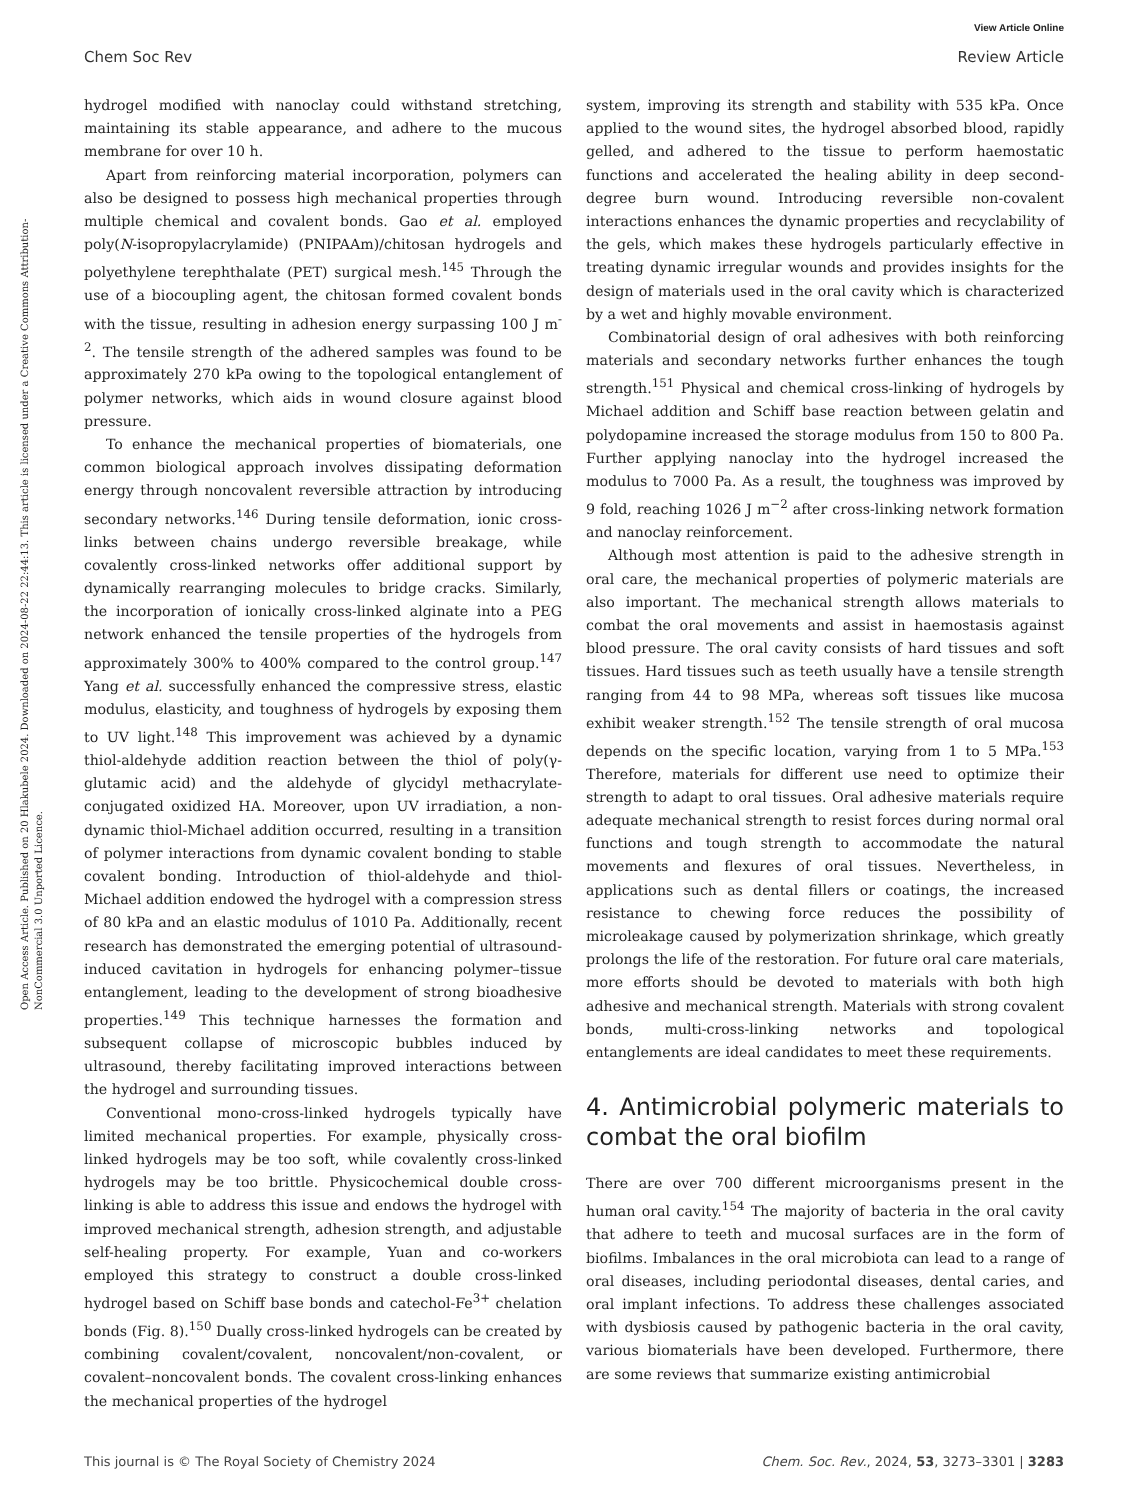View Article Online
Chem Soc Rev Review Article
Open Access Article. Published on 20 Hlakubele 2024. Downloaded on 2024-08-22 22:44:13. This article is licensed under a Creative Commons Attribution-NonCommercial 3.0 Unported Licence.
hydrogel modified with nanoclay could withstand stretching, maintaining its stable appearance, and adhere to the mucous membrane for over 10 h.
Apart from reinforcing material incorporation, polymers can also be designed to possess high mechanical properties through multiple chemical and covalent bonds. Gao et al. employed poly(N-isopropylacrylamide) (PNIPAAm)/chitosan hydrogels and polyethylene terephthalate (PET) surgical mesh.<sup>145</sup> Through the use of a biocoupling agent, the chitosan formed covalent bonds with the tissue, resulting in adhesion energy surpassing 100 J m<sup>-2</sup>. The tensile strength of the adhered samples was found to be approximately 270 kPa owing to the topological entanglement of polymer networks, which aids in wound closure against blood pressure.
To enhance the mechanical properties of biomaterials, one common biological approach involves dissipating deformation energy through noncovalent reversible attraction by introducing secondary networks.<sup>146</sup> During tensile deformation, ionic cross-links between chains undergo reversible breakage, while covalently cross-linked networks offer additional support by dynamically rearranging molecules to bridge cracks. Similarly, the incorporation of ionically cross-linked alginate into a PEG network enhanced the tensile properties of the hydrogels from approximately 300% to 400% compared to the control group.<sup>147</sup> Yang et al. successfully enhanced the compressive stress, elastic modulus, elasticity, and toughness of hydrogels by exposing them to UV light.<sup>148</sup> This improvement was achieved by a dynamic thiol-aldehyde addition reaction between the thiol of poly(γ-glutamic acid) and the aldehyde of glycidyl methacrylate-conjugated oxidized HA. Moreover, upon UV irradiation, a non-dynamic thiol-Michael addition occurred, resulting in a transition of polymer interactions from dynamic covalent bonding to stable covalent bonding. Introduction of thiol-aldehyde and thiol-Michael addition endowed the hydrogel with a compression stress of 80 kPa and an elastic modulus of 1010 Pa. Additionally, recent research has demonstrated the emerging potential of ultrasound-induced cavitation in hydrogels for enhancing polymer–tissue entanglement, leading to the development of strong bioadhesive properties.<sup>149</sup> This technique harnesses the formation and subsequent collapse of microscopic bubbles induced by ultrasound, thereby facilitating improved interactions between the hydrogel and surrounding tissues.
Conventional mono-cross-linked hydrogels typically have limited mechanical properties. For example, physically cross-linked hydrogels may be too soft, while covalently cross-linked hydrogels may be too brittle. Physicochemical double cross-linking is able to address this issue and endows the hydrogel with improved mechanical strength, adhesion strength, and adjustable self-healing property. For example, Yuan and co-workers employed this strategy to construct a double cross-linked hydrogel based on Schiff base bonds and catechol-Fe<sup>3+</sup> chelation bonds (Fig. 8).<sup>150</sup> Dually cross-linked hydrogels can be created by combining covalent/covalent, noncovalent/non-covalent, or covalent–noncovalent bonds. The covalent cross-linking enhances the mechanical properties of the hydrogel
system, improving its strength and stability with 535 kPa. Once applied to the wound sites, the hydrogel absorbed blood, rapidly gelled, and adhered to the tissue to perform haemostatic functions and accelerated the healing ability in deep second-degree burn wound. Introducing reversible non-covalent interactions enhances the dynamic properties and recyclability of the gels, which makes these hydrogels particularly effective in treating dynamic irregular wounds and provides insights for the design of materials used in the oral cavity which is characterized by a wet and highly movable environment.
Combinatorial design of oral adhesives with both reinforcing materials and secondary networks further enhances the tough strength.<sup>151</sup> Physical and chemical cross-linking of hydrogels by Michael addition and Schiff base reaction between gelatin and polydopamine increased the storage modulus from 150 to 800 Pa. Further applying nanoclay into the hydrogel increased the modulus to 7000 Pa. As a result, the toughness was improved by 9 fold, reaching 1026 J m<sup>−2</sup> after cross-linking network formation and nanoclay reinforcement.
Although most attention is paid to the adhesive strength in oral care, the mechanical properties of polymeric materials are also important. The mechanical strength allows materials to combat the oral movements and assist in haemostasis against blood pressure. The oral cavity consists of hard tissues and soft tissues. Hard tissues such as teeth usually have a tensile strength ranging from 44 to 98 MPa, whereas soft tissues like mucosa exhibit weaker strength.<sup>152</sup> The tensile strength of oral mucosa depends on the specific location, varying from 1 to 5 MPa.<sup>153</sup> Therefore, materials for different use need to optimize their strength to adapt to oral tissues. Oral adhesive materials require adequate mechanical strength to resist forces during normal oral functions and tough strength to accommodate the natural movements and flexures of oral tissues. Nevertheless, in applications such as dental fillers or coatings, the increased resistance to chewing force reduces the possibility of microleakage caused by polymerization shrinkage, which greatly prolongs the life of the restoration. For future oral care materials, more efforts should be devoted to materials with both high adhesive and mechanical strength. Materials with strong covalent bonds, multi-cross-linking networks and topological entanglements are ideal candidates to meet these requirements.
4. Antimicrobial polymeric materials to combat the oral biofilm
There are over 700 different microorganisms present in the human oral cavity.<sup>154</sup> The majority of bacteria in the oral cavity that adhere to teeth and mucosal surfaces are in the form of biofilms. Imbalances in the oral microbiota can lead to a range of oral diseases, including periodontal diseases, dental caries, and oral implant infections. To address these challenges associated with dysbiosis caused by pathogenic bacteria in the oral cavity, various biomaterials have been developed. Furthermore, there are some reviews that summarize existing antimicrobial
This journal is © The Royal Society of Chemistry 2024 Chem. Soc. Rev., 2024, 53, 3273–3301 | 3283